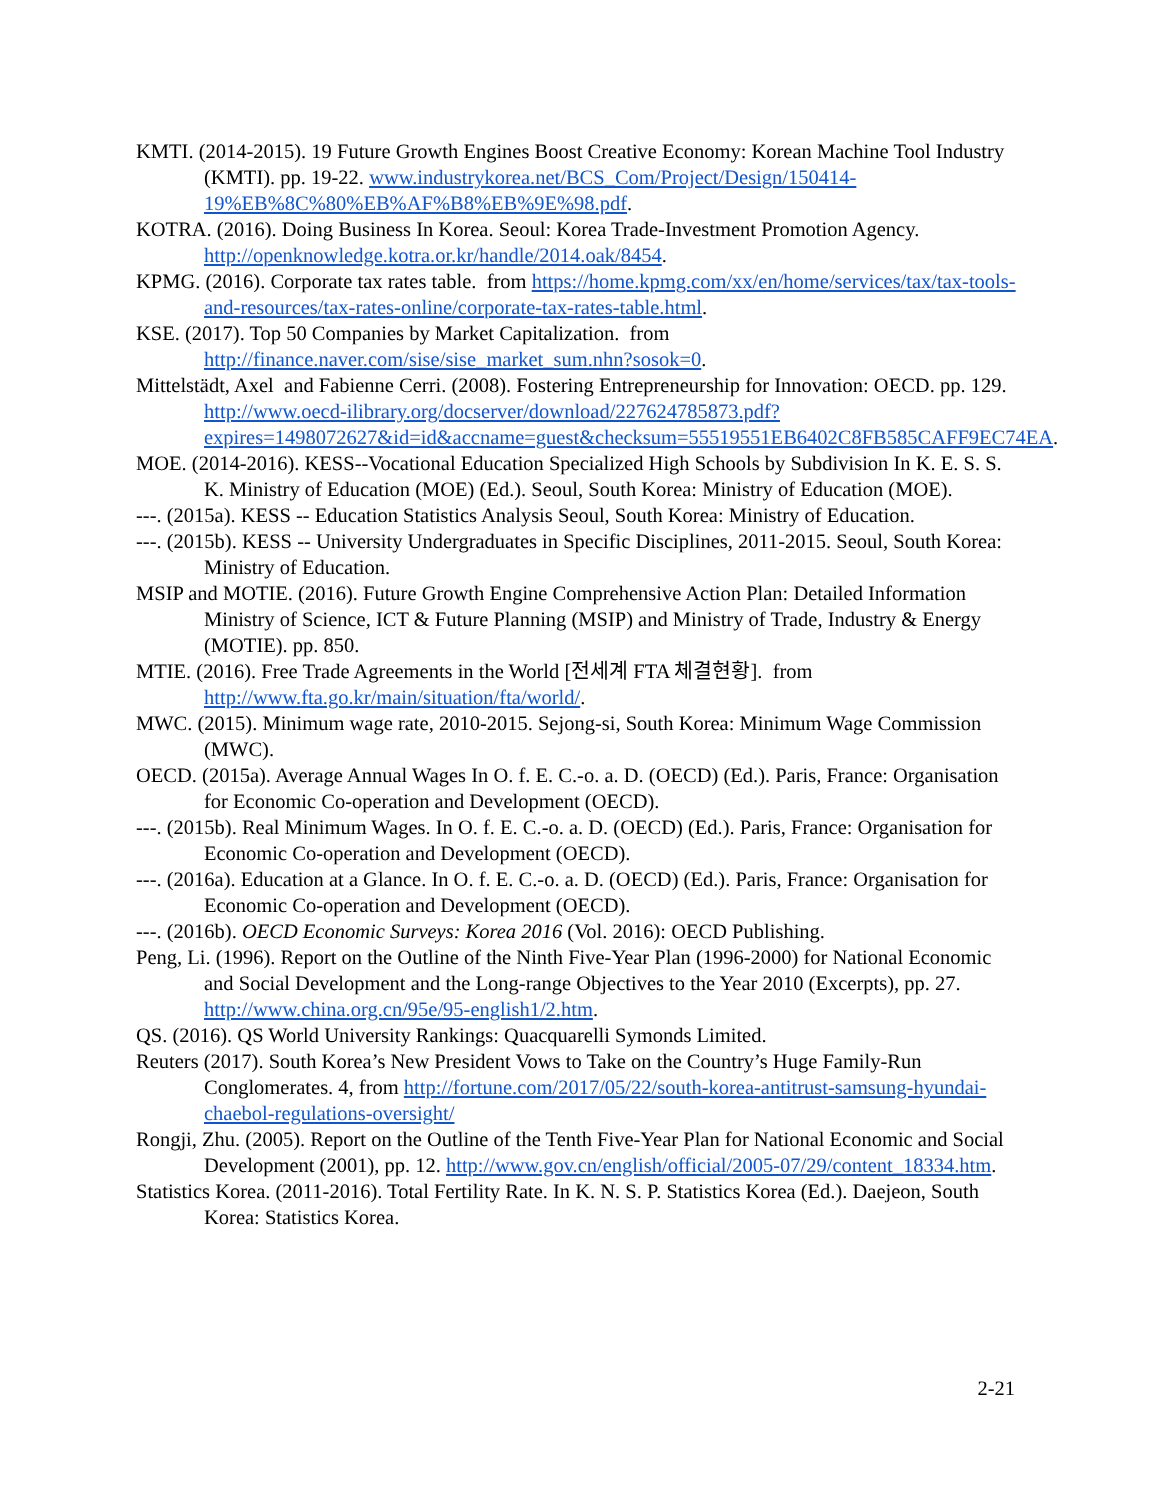KMTI. (2014-2015). 19 Future Growth Engines Boost Creative Economy: Korean Machine Tool Industry (KMTI). pp. 19-22. www.industrykorea.net/BCS_Com/Project/Design/150414-19%EB%8C%80%EB%AF%B8%EB%9E%98.pdf.
KOTRA. (2016). Doing Business In Korea. Seoul: Korea Trade-Investment Promotion Agency. http://openknowledge.kotra.or.kr/handle/2014.oak/8454.
KPMG. (2016). Corporate tax rates table. from https://home.kpmg.com/xx/en/home/services/tax/tax-tools-and-resources/tax-rates-online/corporate-tax-rates-table.html.
KSE. (2017). Top 50 Companies by Market Capitalization. from http://finance.naver.com/sise/sise_market_sum.nhn?sosok=0.
Mittelstädt, Axel and Fabienne Cerri. (2008). Fostering Entrepreneurship for Innovation: OECD. pp. 129. http://www.oecd-ilibrary.org/docserver/download/227624785873.pdf?expires=1498072627&id=id&accname=guest&checksum=55519551EB6402C8FB585CAFF9EC74EA.
MOE. (2014-2016). KESS--Vocational Education Specialized High Schools by Subdivision In K. E. S. S. K. Ministry of Education (MOE) (Ed.). Seoul, South Korea: Ministry of Education (MOE).
---. (2015a). KESS -- Education Statistics Analysis Seoul, South Korea: Ministry of Education.
---. (2015b). KESS -- University Undergraduates in Specific Disciplines, 2011-2015. Seoul, South Korea: Ministry of Education.
MSIP and MOTIE. (2016). Future Growth Engine Comprehensive Action Plan: Detailed Information Ministry of Science, ICT & Future Planning (MSIP) and Ministry of Trade, Industry & Energy (MOTIE). pp. 850.
MTIE. (2016). Free Trade Agreements in the World [전세계 FTA 체결현황]. from http://www.fta.go.kr/main/situation/fta/world/.
MWC. (2015). Minimum wage rate, 2010-2015. Sejong-si, South Korea: Minimum Wage Commission (MWC).
OECD. (2015a). Average Annual Wages In O. f. E. C.-o. a. D. (OECD) (Ed.). Paris, France: Organisation for Economic Co-operation and Development (OECD).
---. (2015b). Real Minimum Wages. In O. f. E. C.-o. a. D. (OECD) (Ed.). Paris, France: Organisation for Economic Co-operation and Development (OECD).
---. (2016a). Education at a Glance. In O. f. E. C.-o. a. D. (OECD) (Ed.). Paris, France: Organisation for Economic Co-operation and Development (OECD).
---. (2016b). OECD Economic Surveys: Korea 2016 (Vol. 2016): OECD Publishing.
Peng, Li. (1996). Report on the Outline of the Ninth Five-Year Plan (1996-2000) for National Economic and Social Development and the Long-range Objectives to the Year 2010 (Excerpts), pp. 27. http://www.china.org.cn/95e/95-english1/2.htm.
QS. (2016). QS World University Rankings: Quacquarelli Symonds Limited.
Reuters (2017). South Korea’s New President Vows to Take on the Country’s Huge Family-Run Conglomerates. 4, from http://fortune.com/2017/05/22/south-korea-antitrust-samsung-hyundai-chaebol-regulations-oversight/
Rongji, Zhu. (2005). Report on the Outline of the Tenth Five-Year Plan for National Economic and Social Development (2001), pp. 12. http://www.gov.cn/english/official/2005-07/29/content_18334.htm.
Statistics Korea. (2011-2016). Total Fertility Rate. In K. N. S. P. Statistics Korea (Ed.). Daejeon, South Korea: Statistics Korea.
2-21